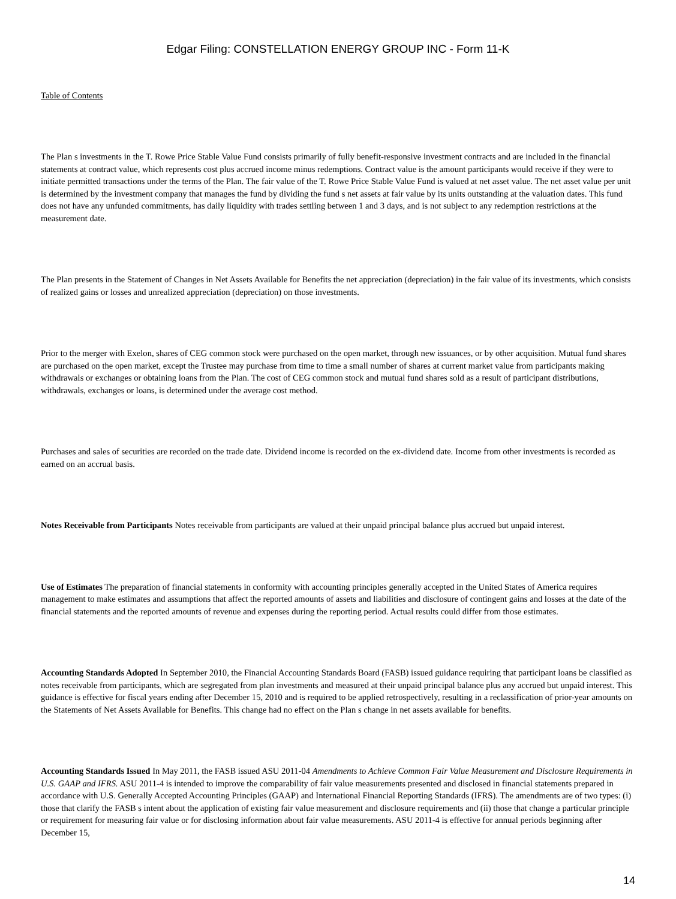Edgar Filing: CONSTELLATION ENERGY GROUP INC - Form 11-K
Table of Contents
The Plan s investments in the T. Rowe Price Stable Value Fund consists primarily of fully benefit-responsive investment contracts and are included in the financial statements at contract value, which represents cost plus accrued income minus redemptions. Contract value is the amount participants would receive if they were to initiate permitted transactions under the terms of the Plan. The fair value of the T. Rowe Price Stable Value Fund is valued at net asset value. The net asset value per unit is determined by the investment company that manages the fund by dividing the fund s net assets at fair value by its units outstanding at the valuation dates. This fund does not have any unfunded commitments, has daily liquidity with trades settling between 1 and 3 days, and is not subject to any redemption restrictions at the measurement date.
The Plan presents in the Statement of Changes in Net Assets Available for Benefits the net appreciation (depreciation) in the fair value of its investments, which consists of realized gains or losses and unrealized appreciation (depreciation) on those investments.
Prior to the merger with Exelon, shares of CEG common stock were purchased on the open market, through new issuances, or by other acquisition. Mutual fund shares are purchased on the open market, except the Trustee may purchase from time to time a small number of shares at current market value from participants making withdrawals or exchanges or obtaining loans from the Plan. The cost of CEG common stock and mutual fund shares sold as a result of participant distributions, withdrawals, exchanges or loans, is determined under the average cost method.
Purchases and sales of securities are recorded on the trade date. Dividend income is recorded on the ex-dividend date. Income from other investments is recorded as earned on an accrual basis.
Notes Receivable from Participants Notes receivable from participants are valued at their unpaid principal balance plus accrued but unpaid interest.
Use of Estimates The preparation of financial statements in conformity with accounting principles generally accepted in the United States of America requires management to make estimates and assumptions that affect the reported amounts of assets and liabilities and disclosure of contingent gains and losses at the date of the financial statements and the reported amounts of revenue and expenses during the reporting period. Actual results could differ from those estimates.
Accounting Standards Adopted In September 2010, the Financial Accounting Standards Board (FASB) issued guidance requiring that participant loans be classified as notes receivable from participants, which are segregated from plan investments and measured at their unpaid principal balance plus any accrued but unpaid interest. This guidance is effective for fiscal years ending after December 15, 2010 and is required to be applied retrospectively, resulting in a reclassification of prior-year amounts on the Statements of Net Assets Available for Benefits. This change had no effect on the Plan s change in net assets available for benefits.
Accounting Standards Issued In May 2011, the FASB issued ASU 2011-04 Amendments to Achieve Common Fair Value Measurement and Disclosure Requirements in U.S. GAAP and IFRS. ASU 2011-4 is intended to improve the comparability of fair value measurements presented and disclosed in financial statements prepared in accordance with U.S. Generally Accepted Accounting Principles (GAAP) and International Financial Reporting Standards (IFRS). The amendments are of two types: (i) those that clarify the FASB s intent about the application of existing fair value measurement and disclosure requirements and (ii) those that change a particular principle or requirement for measuring fair value or for disclosing information about fair value measurements. ASU 2011-4 is effective for annual periods beginning after December 15,
14